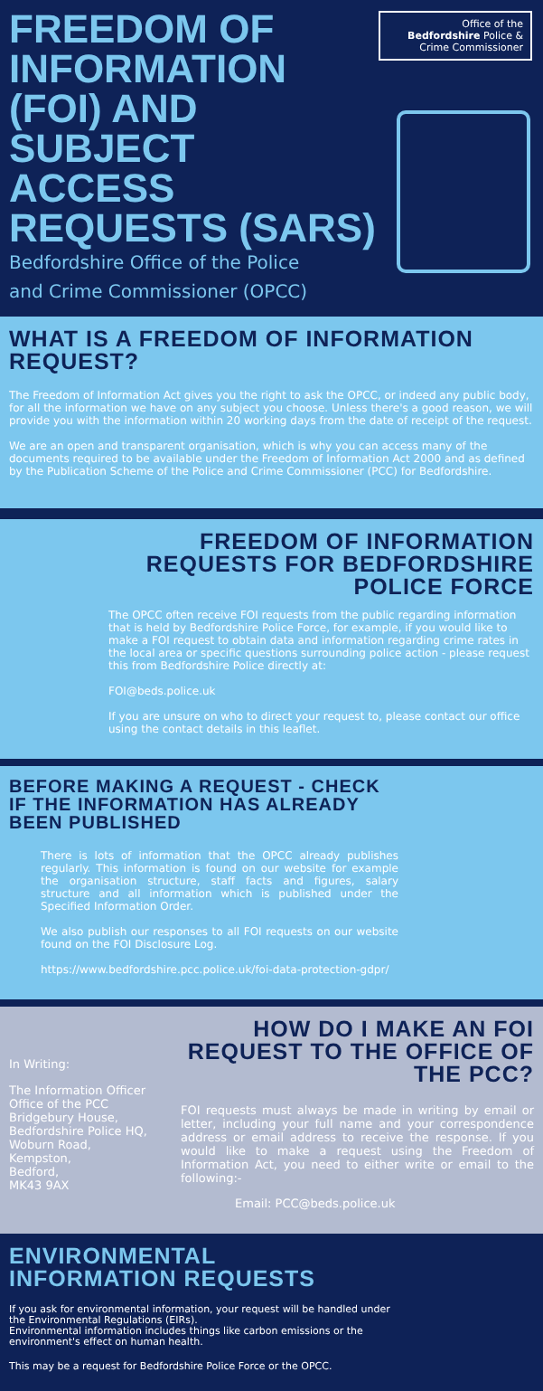Office of the Bedfordshire Police & Crime Commissioner
FREEDOM OF
INFORMATION
(FOI) AND
SUBJECT
ACCESS
REQUESTS (SARS)
Bedfordshire Office of the Police
and Crime Commissioner (OPCC)
WHAT IS A FREEDOM OF INFORMATION REQUEST?
The Freedom of Information Act gives you the right to ask the OPCC, or indeed any public body, for all the information we have on any subject you choose. Unless there's a good reason, we will provide you with the information within 20 working days from the date of receipt of the request.
We are an open and transparent organisation, which is why you can access many of the documents required to be available under the Freedom of Information Act 2000 and as defined by the Publication Scheme of the Police and Crime Commissioner (PCC) for Bedfordshire.
FREEDOM OF INFORMATION REQUESTS FOR BEDFORDSHIRE POLICE FORCE
The OPCC often receive FOI requests from the public regarding information that is held by Bedfordshire Police Force, for example, if you would like to make a FOI request to obtain data and information regarding crime rates in the local area or specific questions surrounding police action - please request this from Bedfordshire Police directly at:
FOI@beds.police.uk
If you are unsure on who to direct your request to, please contact our office using the contact details in this leaflet.
BEFORE MAKING A REQUEST - CHECK IF THE INFORMATION HAS ALREADY BEEN PUBLISHED
There is lots of information that the OPCC already publishes regularly. This information is found on our website for example the organisation structure, staff facts and figures, salary structure and all information which is published under the Specified Information Order.
We also publish our responses to all FOI requests on our website found on the FOI Disclosure Log.
https://www.bedfordshire.pcc.police.uk/foi-data-protection-gdpr/
In Writing:
The Information Officer
Office of the PCC
Bridgebury House,
Bedfordshire Police HQ,
Woburn Road,
Kempston,
Bedford,
MK43 9AX
HOW DO I MAKE AN FOI REQUEST TO THE OFFICE OF THE PCC?
FOI requests must always be made in writing by email or letter, including your full name and your correspondence address or email address to receive the response. If you would like to make a request using the Freedom of Information Act, you need to either write or email to the following:-
Email: PCC@beds.police.uk
ENVIRONMENTAL INFORMATION REQUESTS
If you ask for environmental information, your request will be handled under the Environmental Regulations (EIRs).
Environmental information includes things like carbon emissions or the environment's effect on human health.
This may be a request for Bedfordshire Police Force or the OPCC.